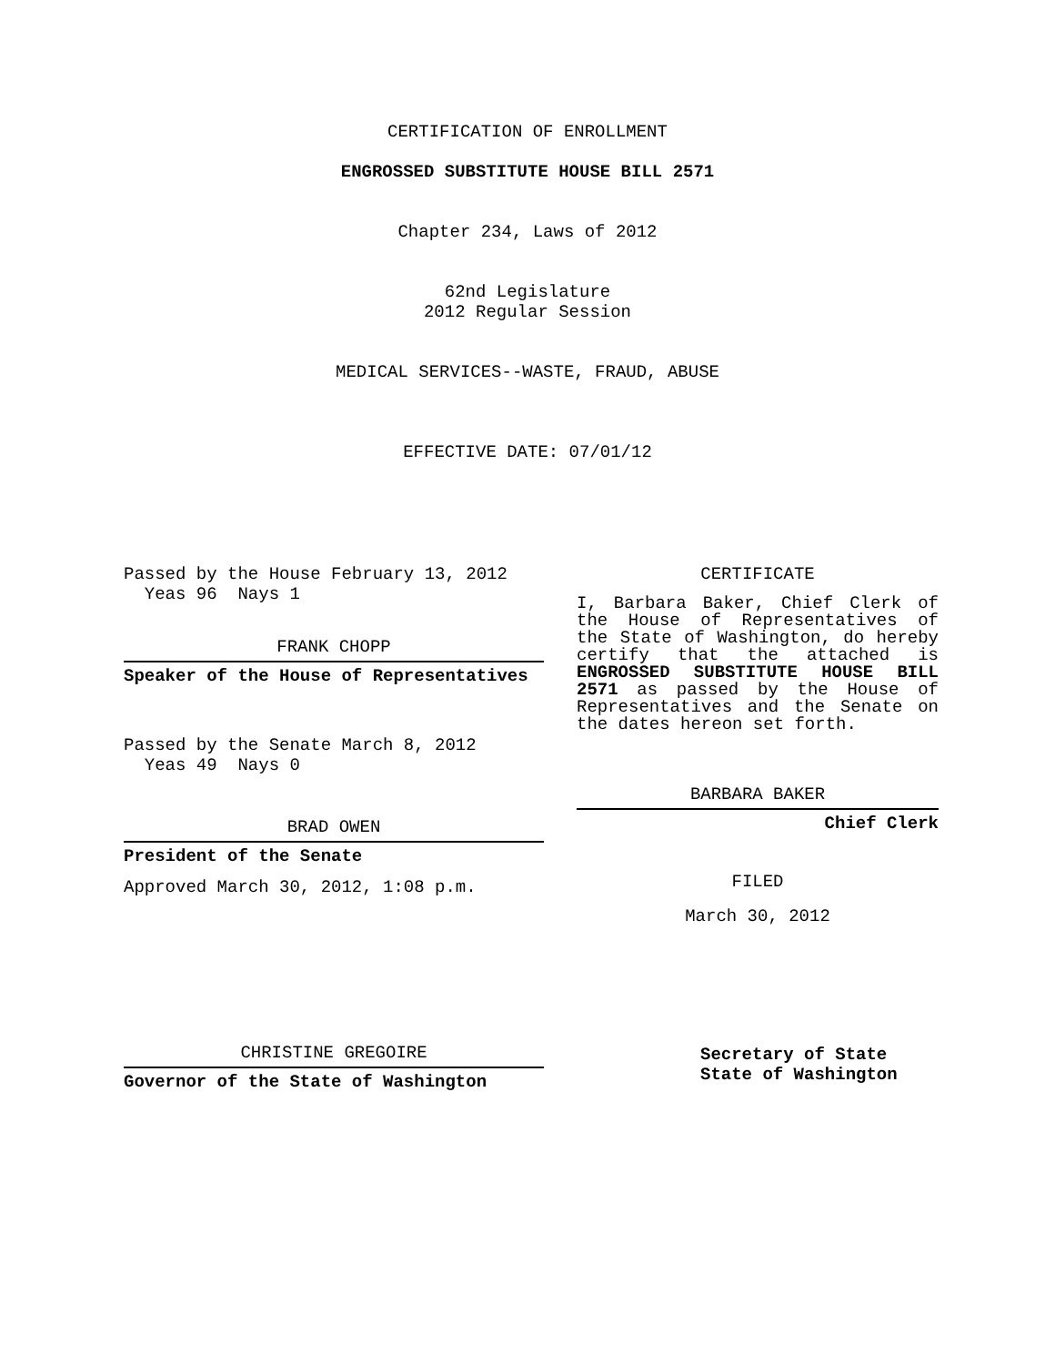CERTIFICATION OF ENROLLMENT
ENGROSSED SUBSTITUTE HOUSE BILL 2571
Chapter 234, Laws of 2012
62nd Legislature
2012 Regular Session
MEDICAL SERVICES--WASTE, FRAUD, ABUSE
EFFECTIVE DATE: 07/01/12
Passed by the House February 13, 2012
Yeas 96 Nays 1
FRANK CHOPP
Speaker of the House of Representatives
Passed by the Senate March 8, 2012
Yeas 49 Nays 0
BRAD OWEN
President of the Senate
Approved March 30, 2012, 1:08 p.m.
CHRISTINE GREGOIRE
Governor of the State of Washington
CERTIFICATE
I, Barbara Baker, Chief Clerk of the House of Representatives of the State of Washington, do hereby certify that the attached is ENGROSSED SUBSTITUTE HOUSE BILL 2571 as passed by the House of Representatives and the Senate on the dates hereon set forth.
BARBARA BAKER
Chief Clerk
FILED
March 30, 2012
Secretary of State
State of Washington